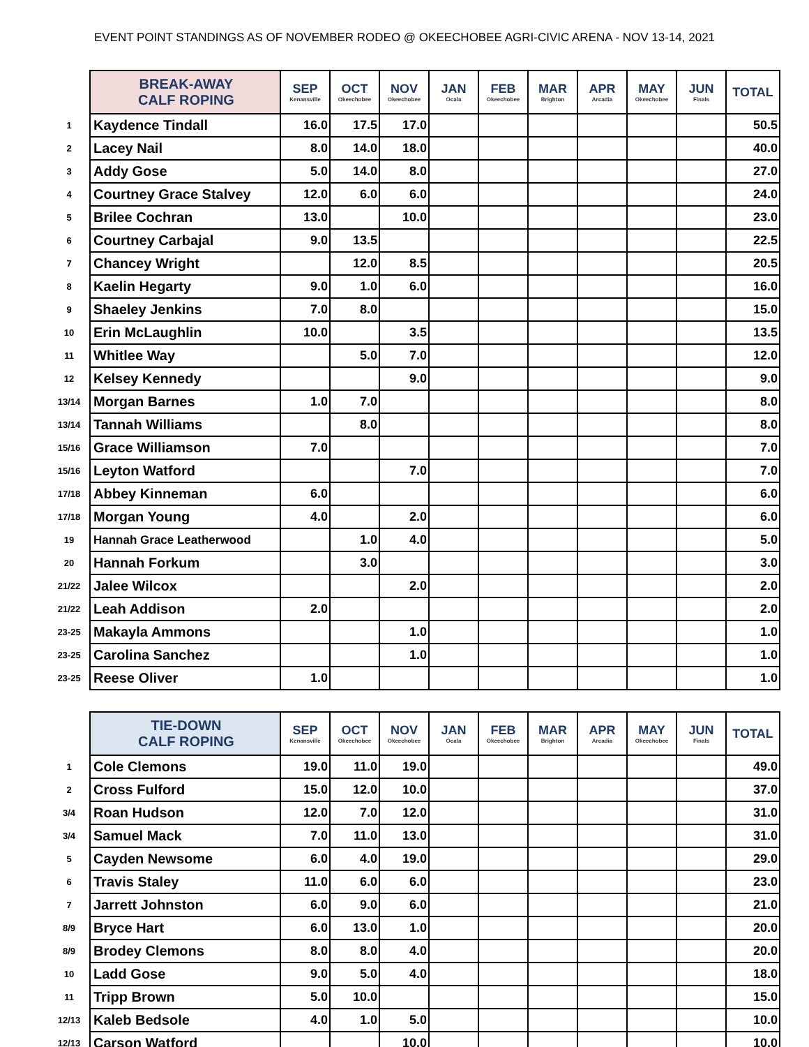EVENT POINT STANDINGS AS OF NOVEMBER RODEO @ OKEECHOBEE AGRI-CIVIC ARENA - NOV 13-14, 2021
| | BREAK-AWAY CALF ROPING | SEP Kenansville | OCT Okeechobee | NOV Okeechobee | JAN Ocala | FEB Okeechobee | MAR Brighton | APR Arcadia | MAY Okeechobee | JUN Finals | TOTAL |
| --- | --- | --- | --- | --- | --- | --- | --- | --- | --- | --- | --- |
| 1 | Kaydence Tindall | 16.0 | 17.5 | 17.0 | | | | | | | 50.5 |
| 2 | Lacey Nail | 8.0 | 14.0 | 18.0 | | | | | | | 40.0 |
| 3 | Addy Gose | 5.0 | 14.0 | 8.0 | | | | | | | 27.0 |
| 4 | Courtney Grace Stalvey | 12.0 | 6.0 | 6.0 | | | | | | | 24.0 |
| 5 | Brilee Cochran | 13.0 | | 10.0 | | | | | | | 23.0 |
| 6 | Courtney Carbajal | 9.0 | 13.5 | | | | | | | | 22.5 |
| 7 | Chancey Wright | | 12.0 | 8.5 | | | | | | | 20.5 |
| 8 | Kaelin Hegarty | 9.0 | 1.0 | 6.0 | | | | | | | 16.0 |
| 9 | Shaeley Jenkins | 7.0 | 8.0 | | | | | | | | 15.0 |
| 10 | Erin McLaughlin | 10.0 | | 3.5 | | | | | | | 13.5 |
| 11 | Whitlee Way | | 5.0 | 7.0 | | | | | | | 12.0 |
| 12 | Kelsey Kennedy | | | 9.0 | | | | | | | 9.0 |
| 13/14 | Morgan Barnes | 1.0 | 7.0 | | | | | | | | 8.0 |
| 13/14 | Tannah Williams | | 8.0 | | | | | | | | 8.0 |
| 15/16 | Grace Williamson | 7.0 | | | | | | | | | 7.0 |
| 15/16 | Leyton Watford | | | 7.0 | | | | | | | 7.0 |
| 17/18 | Abbey Kinneman | 6.0 | | | | | | | | | 6.0 |
| 17/18 | Morgan Young | 4.0 | | 2.0 | | | | | | | 6.0 |
| 19 | Hannah Grace Leatherwood | | 1.0 | 4.0 | | | | | | | 5.0 |
| 20 | Hannah Forkum | | 3.0 | | | | | | | | 3.0 |
| 21/22 | Jalee Wilcox | | | 2.0 | | | | | | | 2.0 |
| 21/22 | Leah Addison | 2.0 | | | | | | | | | 2.0 |
| 23-25 | Makayla Ammons | | | 1.0 | | | | | | | 1.0 |
| 23-25 | Carolina Sanchez | | | 1.0 | | | | | | | 1.0 |
| 23-25 | Reese Oliver | 1.0 | | | | | | | | | 1.0 |
| | TIE-DOWN CALF ROPING | SEP Kenansville | OCT Okeechobee | NOV Okeechobee | JAN Ocala | FEB Okeechobee | MAR Brighton | APR Arcadia | MAY Okeechobee | JUN Finals | TOTAL |
| --- | --- | --- | --- | --- | --- | --- | --- | --- | --- | --- | --- |
| 1 | Cole Clemons | 19.0 | 11.0 | 19.0 | | | | | | | 49.0 |
| 2 | Cross Fulford | 15.0 | 12.0 | 10.0 | | | | | | | 37.0 |
| 3/4 | Roan Hudson | 12.0 | 7.0 | 12.0 | | | | | | | 31.0 |
| 3/4 | Samuel Mack | 7.0 | 11.0 | 13.0 | | | | | | | 31.0 |
| 5 | Cayden Newsome | 6.0 | 4.0 | 19.0 | | | | | | | 29.0 |
| 6 | Travis Staley | 11.0 | 6.0 | 6.0 | | | | | | | 23.0 |
| 7 | Jarrett Johnston | 6.0 | 9.0 | 6.0 | | | | | | | 21.0 |
| 8/9 | Bryce Hart | 6.0 | 13.0 | 1.0 | | | | | | | 20.0 |
| 8/9 | Brodey Clemons | 8.0 | 8.0 | 4.0 | | | | | | | 20.0 |
| 10 | Ladd Gose | 9.0 | 5.0 | 4.0 | | | | | | | 18.0 |
| 11 | Tripp Brown | 5.0 | 10.0 | | | | | | | | 15.0 |
| 12/13 | Kaleb Bedsole | 4.0 | 1.0 | 5.0 | | | | | | | 10.0 |
| 12/13 | Carson Watford | | | 10.0 | | | | | | | 10.0 |